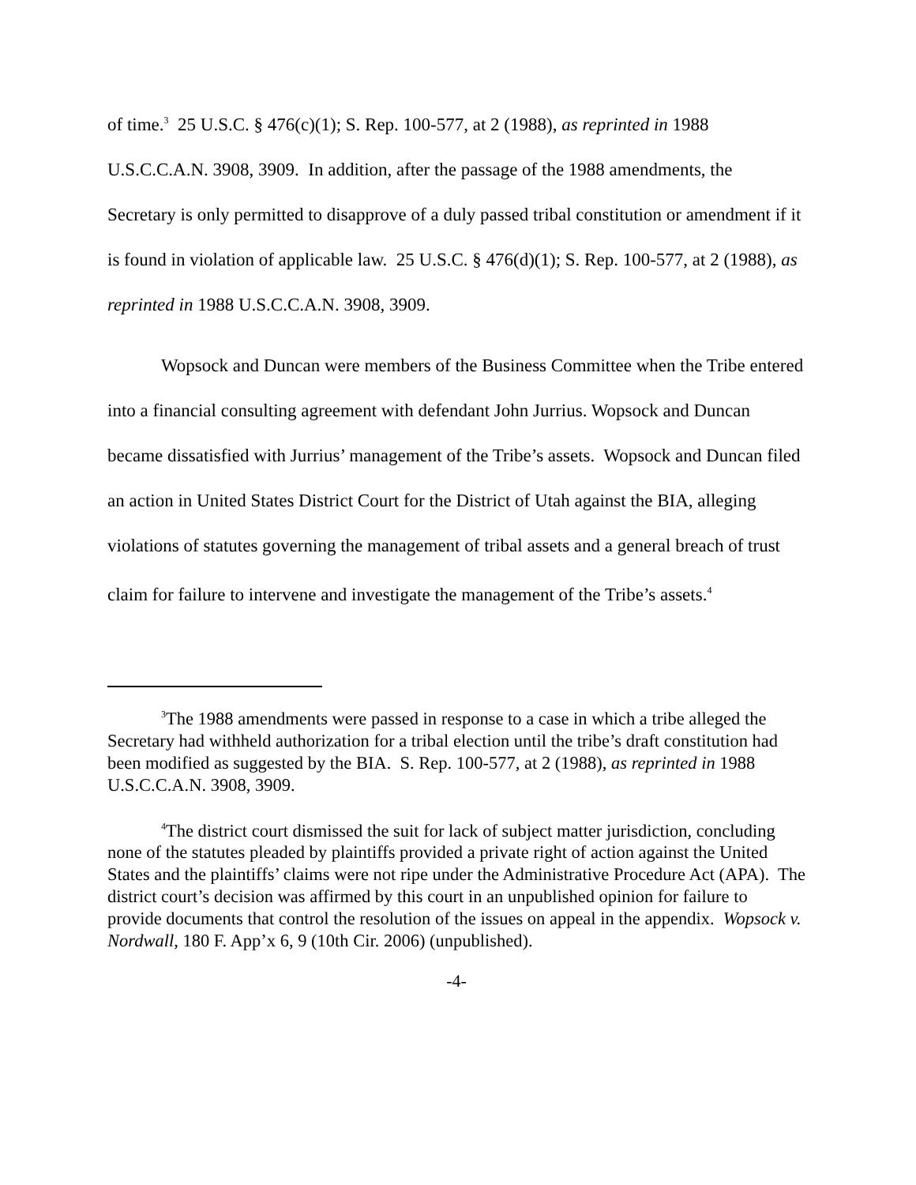of time.<sup>3</sup> 25 U.S.C. § 476(c)(1); S. Rep. 100-577, at 2 (1988), as reprinted in 1988 U.S.C.C.A.N. 3908, 3909. In addition, after the passage of the 1988 amendments, the Secretary is only permitted to disapprove of a duly passed tribal constitution or amendment if it is found in violation of applicable law. 25 U.S.C. § 476(d)(1); S. Rep. 100-577, at 2 (1988), as reprinted in 1988 U.S.C.C.A.N. 3908, 3909.
Wopsock and Duncan were members of the Business Committee when the Tribe entered into a financial consulting agreement with defendant John Jurrius. Wopsock and Duncan became dissatisfied with Jurrius’ management of the Tribe’s assets. Wopsock and Duncan filed an action in United States District Court for the District of Utah against the BIA, alleging violations of statutes governing the management of tribal assets and a general breach of trust claim for failure to intervene and investigate the management of the Tribe’s assets.<sup>4</sup>
<sup>3</sup> The 1988 amendments were passed in response to a case in which a tribe alleged the Secretary had withheld authorization for a tribal election until the tribe’s draft constitution had been modified as suggested by the BIA. S. Rep. 100-577, at 2 (1988), as reprinted in 1988 U.S.C.C.A.N. 3908, 3909.
<sup>4</sup> The district court dismissed the suit for lack of subject matter jurisdiction, concluding none of the statutes pleaded by plaintiffs provided a private right of action against the United States and the plaintiffs’ claims were not ripe under the Administrative Procedure Act (APA). The district court’s decision was affirmed by this court in an unpublished opinion for failure to provide documents that control the resolution of the issues on appeal in the appendix. Wopsock v. Nordwall, 180 F. App’x 6, 9 (10th Cir. 2006) (unpublished).
-4-